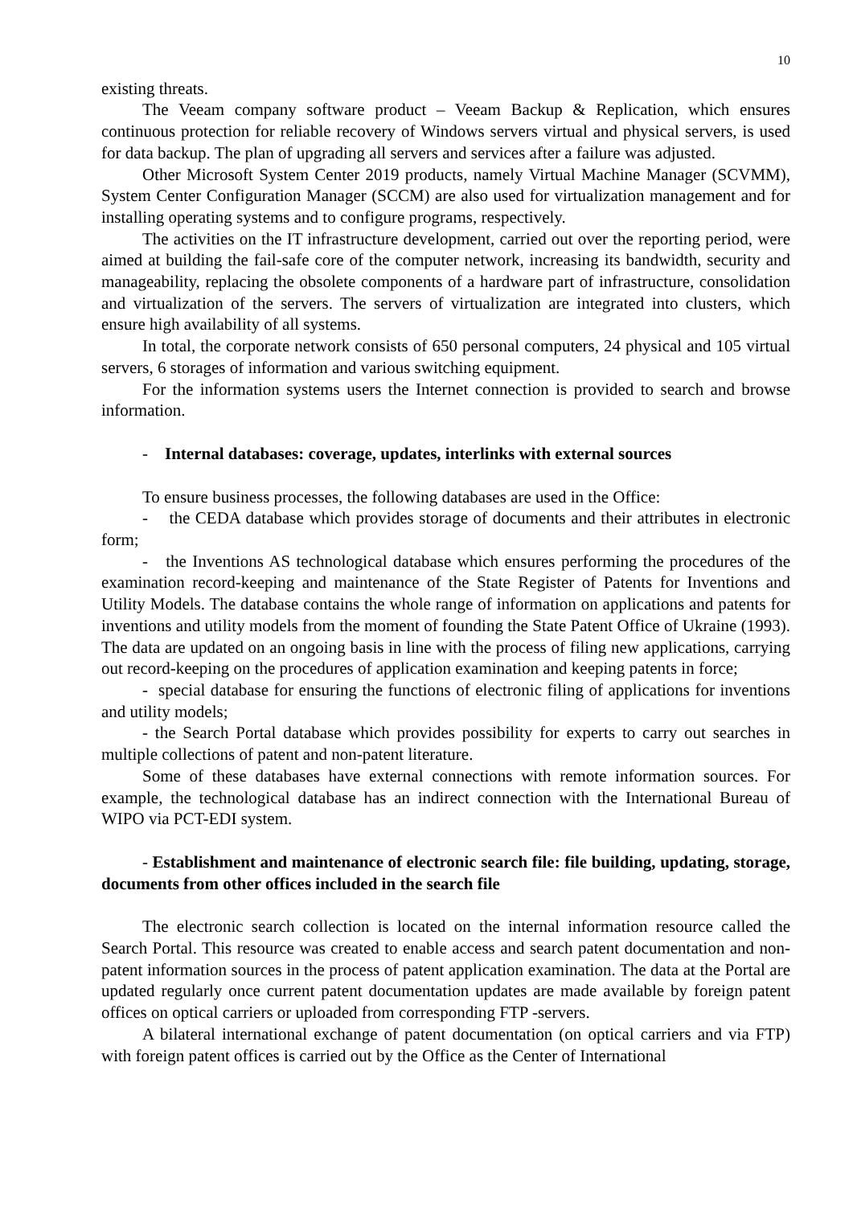10
existing threats.
The Veeam company software product – Veeam Backup & Replication, which ensures continuous protection for reliable recovery of Windows servers virtual and physical servers, is used for data backup. The plan of upgrading all servers and services after a failure was adjusted.
Other Microsoft System Center 2019 products, namely Virtual Machine Manager (SCVMM), System Center Configuration Manager (SCCM) are also used for virtualization management and for installing operating systems and to configure programs, respectively.
The activities on the IT infrastructure development, carried out over the reporting period, were aimed at building the fail-safe core of the computer network, increasing its bandwidth, security and manageability, replacing the obsolete components of a hardware part of infrastructure, consolidation and virtualization of the servers. The servers of virtualization are integrated into clusters, which ensure high availability of all systems.
In total, the corporate network consists of 650 personal computers, 24 physical and 105 virtual servers, 6 storages of information and various switching equipment.
For the information systems users the Internet connection is provided to search and browse information.
- Internal databases: coverage, updates, interlinks with external sources
To ensure business processes, the following databases are used in the Office:
- the CEDA database which provides storage of documents and their attributes in electronic form;
- the Inventions AS technological database which ensures performing the procedures of the examination record-keeping and maintenance of the State Register of Patents for Inventions and Utility Models. The database contains the whole range of information on applications and patents for inventions and utility models from the moment of founding the State Patent Office of Ukraine (1993). The data are updated on an ongoing basis in line with the process of filing new applications, carrying out record-keeping on the procedures of application examination and keeping patents in force;
- special database for ensuring the functions of electronic filing of applications for inventions and utility models;
- the Search Portal database which provides possibility for experts to carry out searches in multiple collections of patent and non-patent literature.
Some of these databases have external connections with remote information sources. For example, the technological database has an indirect connection with the International Bureau of WIPO via PCT-EDI system.
- Establishment and maintenance of electronic search file: file building, updating, storage, documents from other offices included in the search file
The electronic search collection is located on the internal information resource called the Search Portal. This resource was created to enable access and search patent documentation and non-patent information sources in the process of patent application examination. The data at the Portal are updated regularly once current patent documentation updates are made available by foreign patent offices on optical carriers or uploaded from corresponding FTP -servers.
A bilateral international exchange of patent documentation (on optical carriers and via FTP) with foreign patent offices is carried out by the Office as the Center of International